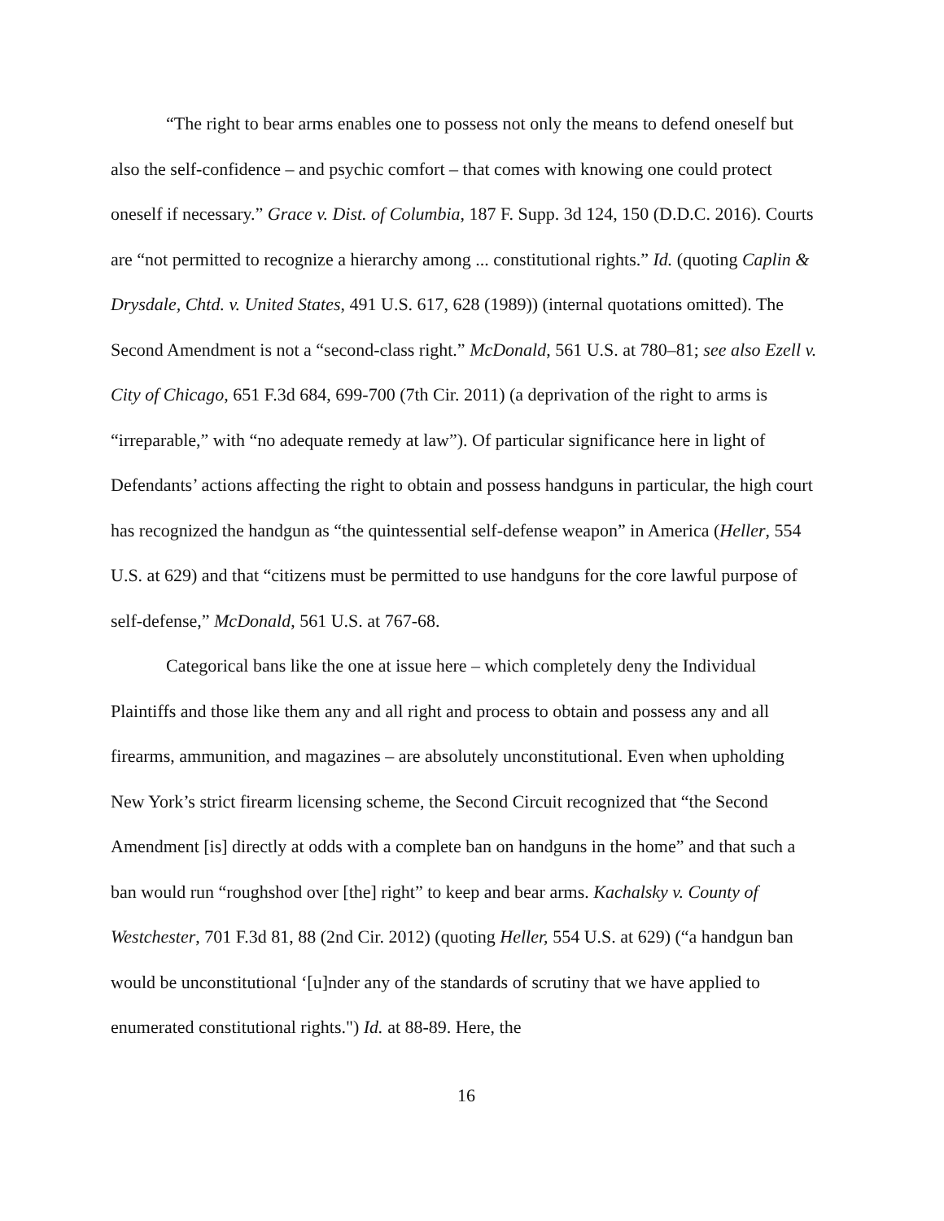“The right to bear arms enables one to possess not only the means to defend oneself but also the self-confidence – and psychic comfort – that comes with knowing one could protect oneself if necessary.” Grace v. Dist. of Columbia, 187 F. Supp. 3d 124, 150 (D.D.C. 2016). Courts are “not permitted to recognize a hierarchy among ... constitutional rights.” Id. (quoting Caplin & Drysdale, Chtd. v. United States, 491 U.S. 617, 628 (1989)) (internal quotations omitted). The Second Amendment is not a “second-class right.” McDonald, 561 U.S. at 780–81; see also Ezell v. City of Chicago, 651 F.3d 684, 699-700 (7th Cir. 2011) (a deprivation of the right to arms is “irreparable,” with “no adequate remedy at law”). Of particular significance here in light of Defendants’ actions affecting the right to obtain and possess handguns in particular, the high court has recognized the handgun as “the quintessential self-defense weapon” in America (Heller, 554 U.S. at 629) and that “citizens must be permitted to use handguns for the core lawful purpose of self-defense,” McDonald, 561 U.S. at 767-68.
Categorical bans like the one at issue here – which completely deny the Individual Plaintiffs and those like them any and all right and process to obtain and possess any and all firearms, ammunition, and magazines – are absolutely unconstitutional. Even when upholding New York’s strict firearm licensing scheme, the Second Circuit recognized that “the Second Amendment [is] directly at odds with a complete ban on handguns in the home” and that such a ban would run “roughshod over [the] right” to keep and bear arms. Kachalsky v. County of Westchester, 701 F.3d 81, 88 (2nd Cir. 2012) (quoting Heller, 554 U.S. at 629) (“a handgun ban would be unconstitutional ‘[u]nder any of the standards of scrutiny that we have applied to enumerated constitutional rights.") Id. at 88-89. Here, the
16